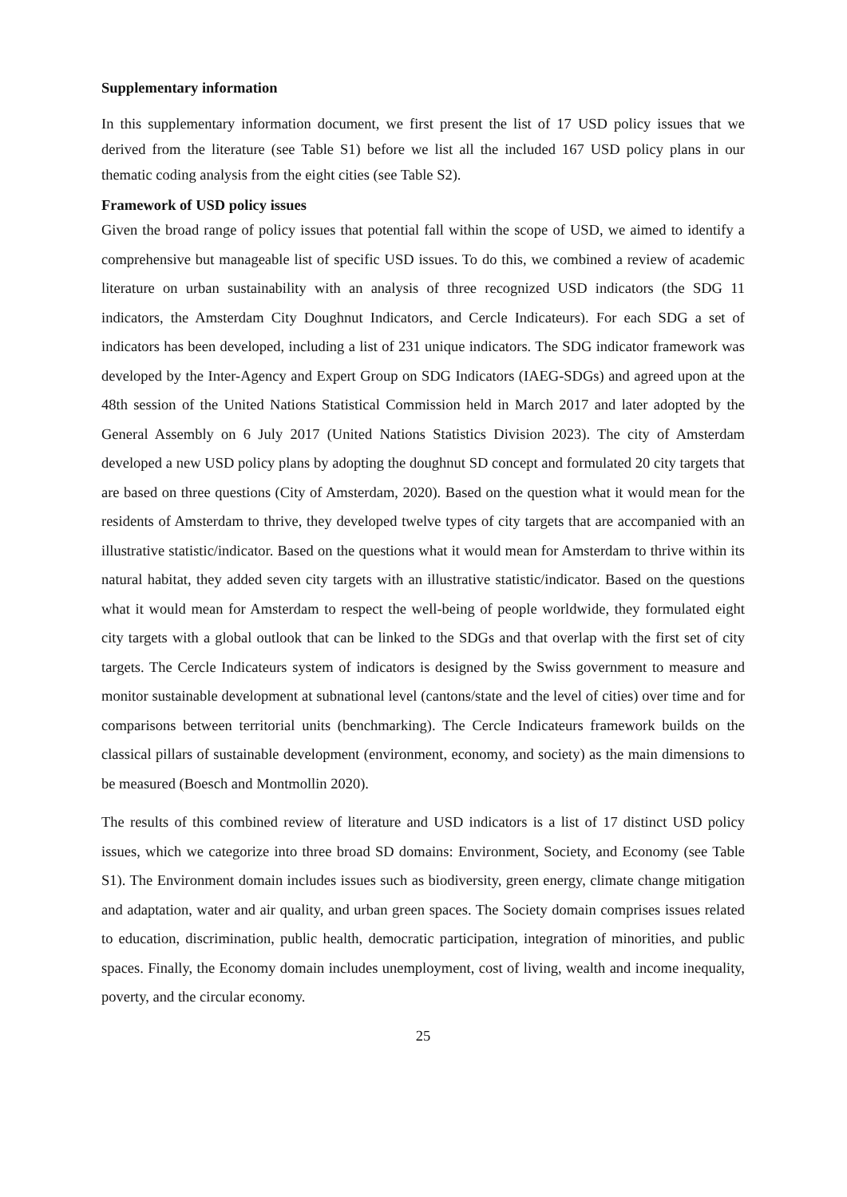Supplementary information
In this supplementary information document, we first present the list of 17 USD policy issues that we derived from the literature (see Table S1) before we list all the included 167 USD policy plans in our thematic coding analysis from the eight cities (see Table S2).
Framework of USD policy issues
Given the broad range of policy issues that potential fall within the scope of USD, we aimed to identify a comprehensive but manageable list of specific USD issues. To do this, we combined a review of academic literature on urban sustainability with an analysis of three recognized USD indicators (the SDG 11 indicators, the Amsterdam City Doughnut Indicators, and Cercle Indicateurs). For each SDG a set of indicators has been developed, including a list of 231 unique indicators. The SDG indicator framework was developed by the Inter-Agency and Expert Group on SDG Indicators (IAEG-SDGs) and agreed upon at the 48th session of the United Nations Statistical Commission held in March 2017 and later adopted by the General Assembly on 6 July 2017 (United Nations Statistics Division 2023). The city of Amsterdam developed a new USD policy plans by adopting the doughnut SD concept and formulated 20 city targets that are based on three questions (City of Amsterdam, 2020). Based on the question what it would mean for the residents of Amsterdam to thrive, they developed twelve types of city targets that are accompanied with an illustrative statistic/indicator. Based on the questions what it would mean for Amsterdam to thrive within its natural habitat, they added seven city targets with an illustrative statistic/indicator. Based on the questions what it would mean for Amsterdam to respect the well-being of people worldwide, they formulated eight city targets with a global outlook that can be linked to the SDGs and that overlap with the first set of city targets. The Cercle Indicateurs system of indicators is designed by the Swiss government to measure and monitor sustainable development at subnational level (cantons/state and the level of cities) over time and for comparisons between territorial units (benchmarking). The Cercle Indicateurs framework builds on the classical pillars of sustainable development (environment, economy, and society) as the main dimensions to be measured (Boesch and Montmollin 2020).
The results of this combined review of literature and USD indicators is a list of 17 distinct USD policy issues, which we categorize into three broad SD domains: Environment, Society, and Economy (see Table S1). The Environment domain includes issues such as biodiversity, green energy, climate change mitigation and adaptation, water and air quality, and urban green spaces. The Society domain comprises issues related to education, discrimination, public health, democratic participation, integration of minorities, and public spaces. Finally, the Economy domain includes unemployment, cost of living, wealth and income inequality, poverty, and the circular economy.
25